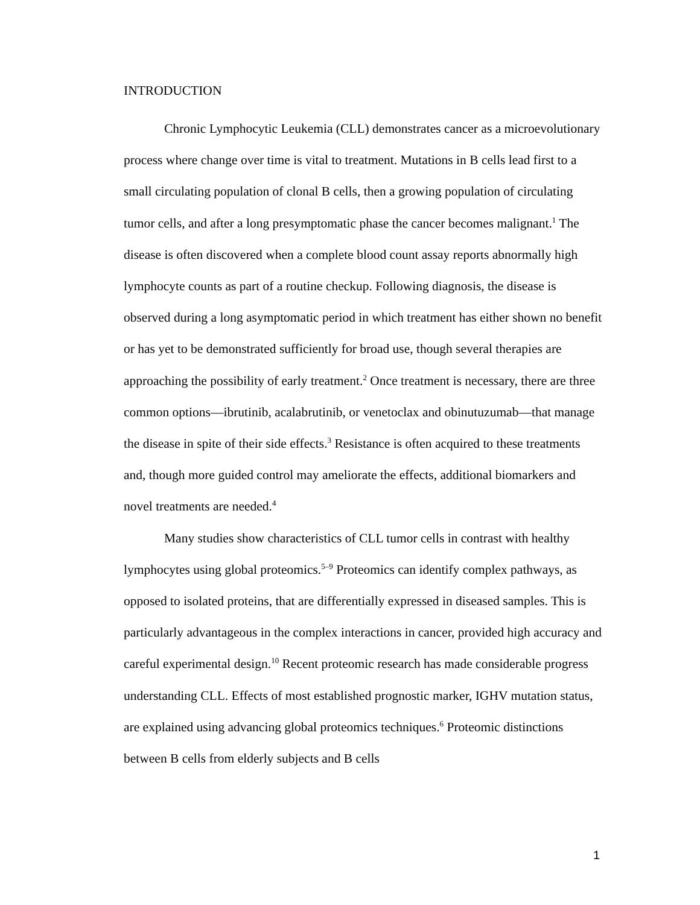INTRODUCTION
Chronic Lymphocytic Leukemia (CLL) demonstrates cancer as a microevolutionary process where change over time is vital to treatment. Mutations in B cells lead first to a small circulating population of clonal B cells, then a growing population of circulating tumor cells, and after a long presymptomatic phase the cancer becomes malignant.<sup>1</sup> The disease is often discovered when a complete blood count assay reports abnormally high lymphocyte counts as part of a routine checkup. Following diagnosis, the disease is observed during a long asymptomatic period in which treatment has either shown no benefit or has yet to be demonstrated sufficiently for broad use, though several therapies are approaching the possibility of early treatment.<sup>2</sup> Once treatment is necessary, there are three common options—ibrutinib, acalabrutinib, or venetoclax and obinutuzumab—that manage the disease in spite of their side effects.<sup>3</sup> Resistance is often acquired to these treatments and, though more guided control may ameliorate the effects, additional biomarkers and novel treatments are needed.<sup>4</sup>
Many studies show characteristics of CLL tumor cells in contrast with healthy lymphocytes using global proteomics.<sup>5–9</sup> Proteomics can identify complex pathways, as opposed to isolated proteins, that are differentially expressed in diseased samples. This is particularly advantageous in the complex interactions in cancer, provided high accuracy and careful experimental design.<sup>10</sup> Recent proteomic research has made considerable progress understanding CLL. Effects of most established prognostic marker, IGHV mutation status, are explained using advancing global proteomics techniques.<sup>6</sup> Proteomic distinctions between B cells from elderly subjects and B cells
1